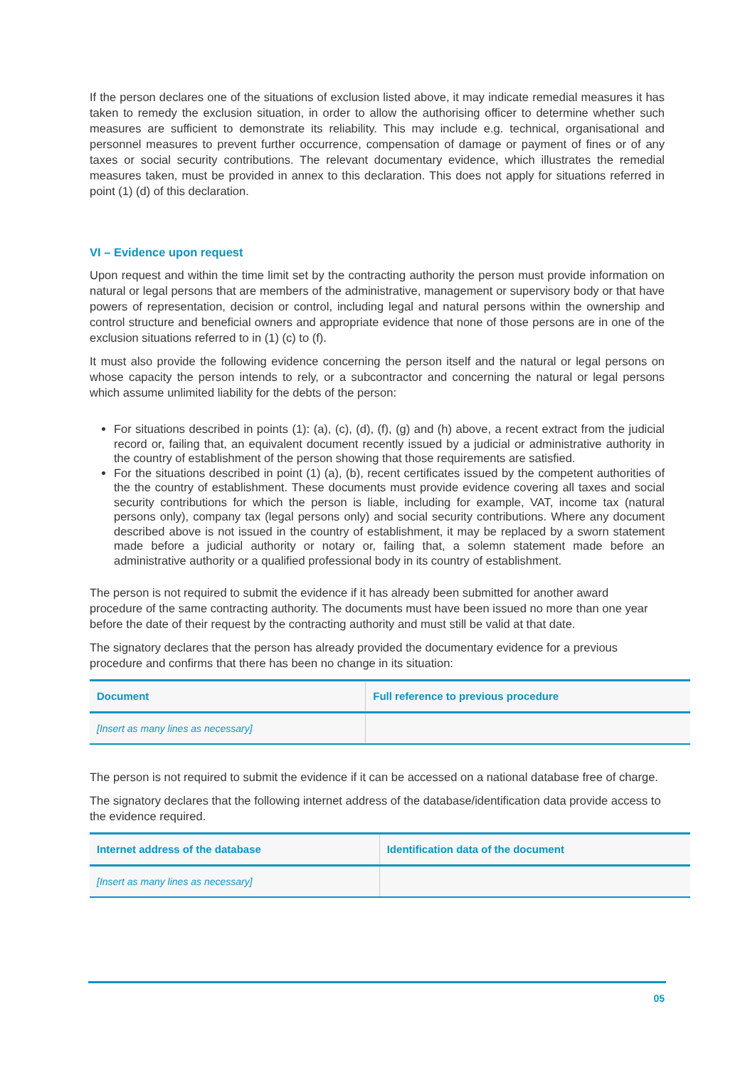If the person declares one of the situations of exclusion listed above, it may indicate remedial measures it has taken to remedy the exclusion situation, in order to allow the authorising officer to determine whether such measures are sufficient to demonstrate its reliability. This may include e.g. technical, organisational and personnel measures to prevent further occurrence, compensation of damage or payment of fines or of any taxes or social security contributions. The relevant documentary evidence, which illustrates the remedial measures taken, must be provided in annex to this declaration. This does not apply for situations referred in point (1) (d) of this declaration.
VI – Evidence upon request
Upon request and within the time limit set by the contracting authority the person must provide information on natural or legal persons that are members of the administrative, management or supervisory body or that have powers of representation, decision or control, including legal and natural persons within the ownership and control structure and beneficial owners and appropriate evidence that none of those persons are in one of the exclusion situations referred to in (1) (c) to (f).
It must also provide the following evidence concerning the person itself and the natural or legal persons on whose capacity the person intends to rely, or a subcontractor and concerning the natural or legal persons which assume unlimited liability for the debts of the person:
For situations described in points (1): (a), (c), (d), (f), (g) and (h) above, a recent extract from the judicial record or, failing that, an equivalent document recently issued by a judicial or administrative authority in the country of establishment of the person showing that those requirements are satisfied.
For the situations described in point (1) (a), (b), recent certificates issued by the competent authorities of the the country of establishment. These documents must provide evidence covering all taxes and social security contributions for which the person is liable, including for example, VAT, income tax (natural persons only), company tax (legal persons only) and social security contributions. Where any document described above is not issued in the country of establishment, it may be replaced by a sworn statement made before a judicial authority or notary or, failing that, a solemn statement made before an administrative authority or a qualified professional body in its country of establishment.
The person is not required to submit the evidence if it has already been submitted for another award procedure of the same contracting authority. The documents must have been issued no more than one year before the date of their request by the contracting authority and must still be valid at that date.
The signatory declares that the person has already provided the documentary evidence for a previous procedure and confirms that there has been no change in its situation:
| Document | Full reference to previous procedure |
| --- | --- |
| [Insert as many lines as necessary] | |
The person is not required to submit the evidence if it can be accessed on a national database free of charge.
The signatory declares that the following internet address of the database/identification data provide access to the evidence required.
| Internet address of the database | Identification data of the document |
| --- | --- |
| [Insert as many lines as necessary] | |
05